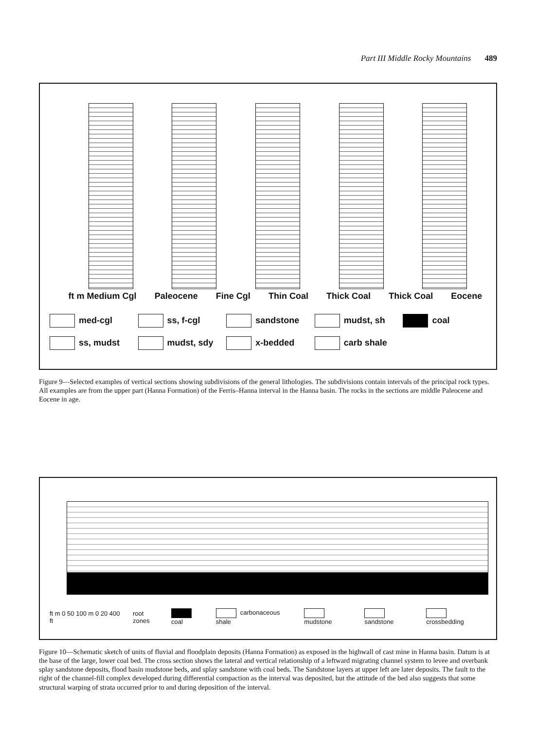Part III Middle Rocky Mountains 489
ft m Medium Cgl Paleocene Fine Cgl Thin Coal Thick Coal Thick Coal Eocene
med-cgl
ss, f-cgl
sandstone
mudst, sh
coal
ss, mudst
mudst, sdy
x-bedded
carb shale
Figure 9—Selected examples of vertical sections showing subdivisions of the general lithologies. The subdivisions contain intervals of the principal rock types. All examples are from the upper part (Hanna Formation) of the Ferris–Hanna interval in the Hanna basin. The rocks in the sections are middle Paleocene and Eocene in age.
ft m 0 50 100 m 0 20 400 ft root zones coal carbonaceous shale mudstone sandstone crossbedding
Figure 10—Schematic sketch of units of fluvial and floodplain deposits (Hanna Formation) as exposed in the highwall of cast mine in Hanna basin. Datum is at the base of the large, lower coal bed. The cross section shows the lateral and vertical relationship of a leftward migrating channel system to levee and overbank splay sandstone deposits, flood basin mudstone beds, and splay sandstone with coal beds. The Sandstone layers at upper left are later deposits. The fault to the right of the channel-fill complex developed during differential compaction as the interval was deposited, but the attitude of the bed also suggests that some structural warping of strata occurred prior to and during deposition of the interval.